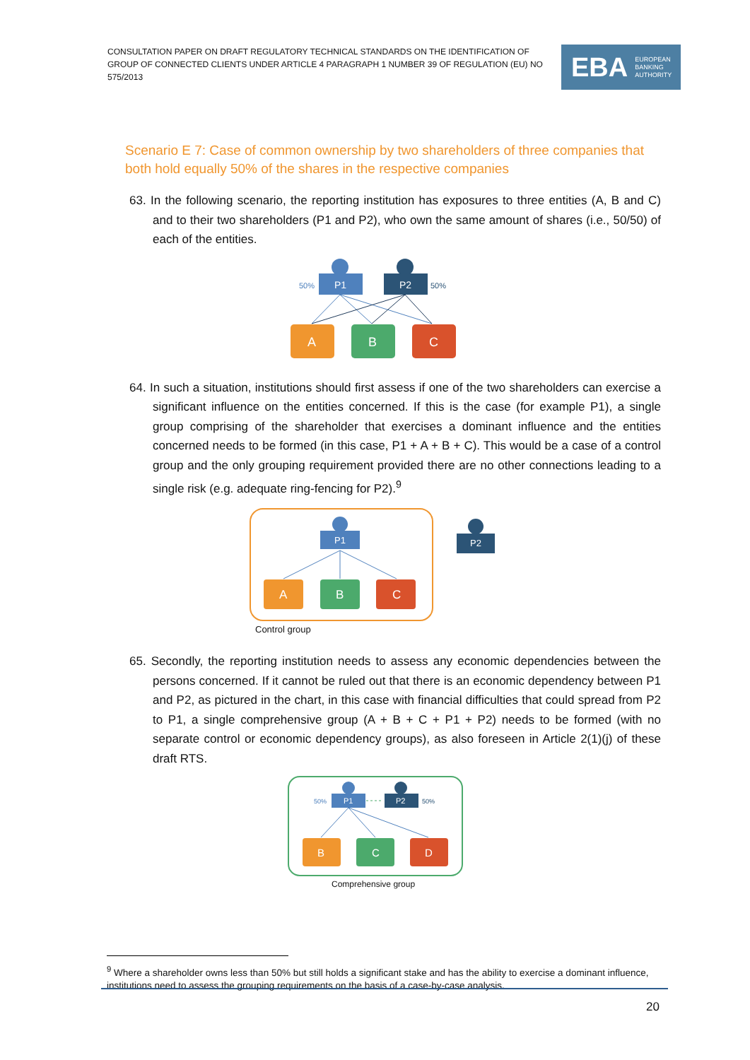CONSULTATION PAPER ON DRAFT REGULATORY TECHNICAL STANDARDS ON THE IDENTIFICATION OF GROUP OF CONNECTED CLIENTS UNDER ARTICLE 4 PARAGRAPH 1 NUMBER 39 OF REGULATION (EU) NO 575/2013
EBA EUROPEAN
BANKING
AUTHORITY
Scenario E 7: Case of common ownership by two shareholders of three companies that both hold equally 50% of the shares in the respective companies
63. In the following scenario, the reporting institution has exposures to three entities (A, B and C) and to their two shareholders (P1 and P2), who own the same amount of shares (i.e., 50/50) of each of the entities.
P1
50%
P2
50%
A
B
C
64. In such a situation, institutions should first assess if one of the two shareholders can exercise a significant influence on the entities concerned. If this is the case (for example P1), a single group comprising of the shareholder that exercises a dominant influence and the entities concerned needs to be formed (in this case, P1 + A + B + C). This would be a case of a control group and the only grouping requirement provided there are no other connections leading to a single risk (e.g. adequate ring-fencing for P2).<sup>9</sup>
P1
A
B
C
P2
Control group
65. Secondly, the reporting institution needs to assess any economic dependencies between the persons concerned. If it cannot be ruled out that there is an economic dependency between P1 and P2, as pictured in the chart, in this case with financial difficulties that could spread from P2 to P1, a single comprehensive group (A + B + C + P1 + P2) needs to be formed (with no separate control or economic dependency groups), as also foreseen in Article 2(1)(j) of these draft RTS.
P1
50%
P2
50%
B
C
D
Comprehensive group
<sup>9</sup> Where a shareholder owns less than 50% but still holds a significant stake and has the ability to exercise a dominant influence, institutions need to assess the grouping requirements on the basis of a case-by-case analysis.
20